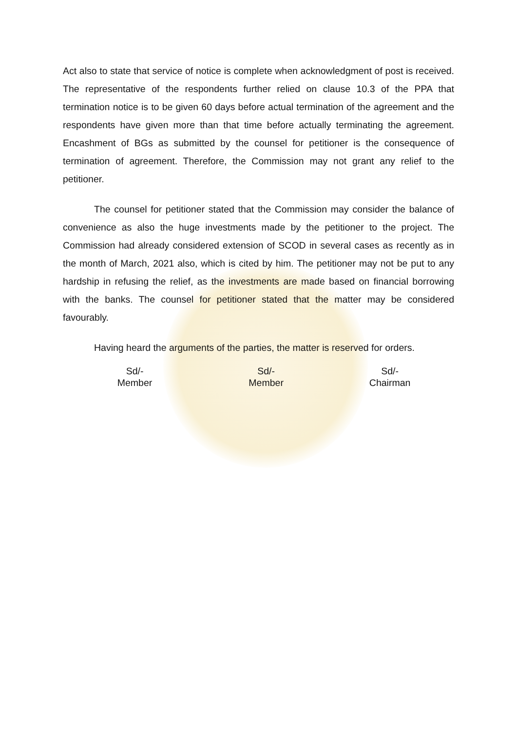Act also to state that service of notice is complete when acknowledgment of post is received. The representative of the respondents further relied on clause 10.3 of the PPA that termination notice is to be given 60 days before actual termination of the agreement and the respondents have given more than that time before actually terminating the agreement. Encashment of BGs as submitted by the counsel for petitioner is the consequence of termination of agreement. Therefore, the Commission may not grant any relief to the petitioner.
The counsel for petitioner stated that the Commission may consider the balance of convenience as also the huge investments made by the petitioner to the project. The Commission had already considered extension of SCOD in several cases as recently as in the month of March, 2021 also, which is cited by him. The petitioner may not be put to any hardship in refusing the relief, as the investments are made based on financial borrowing with the banks. The counsel for petitioner stated that the matter may be considered favourably.
Having heard the arguments of the parties, the matter is reserved for orders.
Sd/-
Member
Sd/-
Member
Sd/-
Chairman